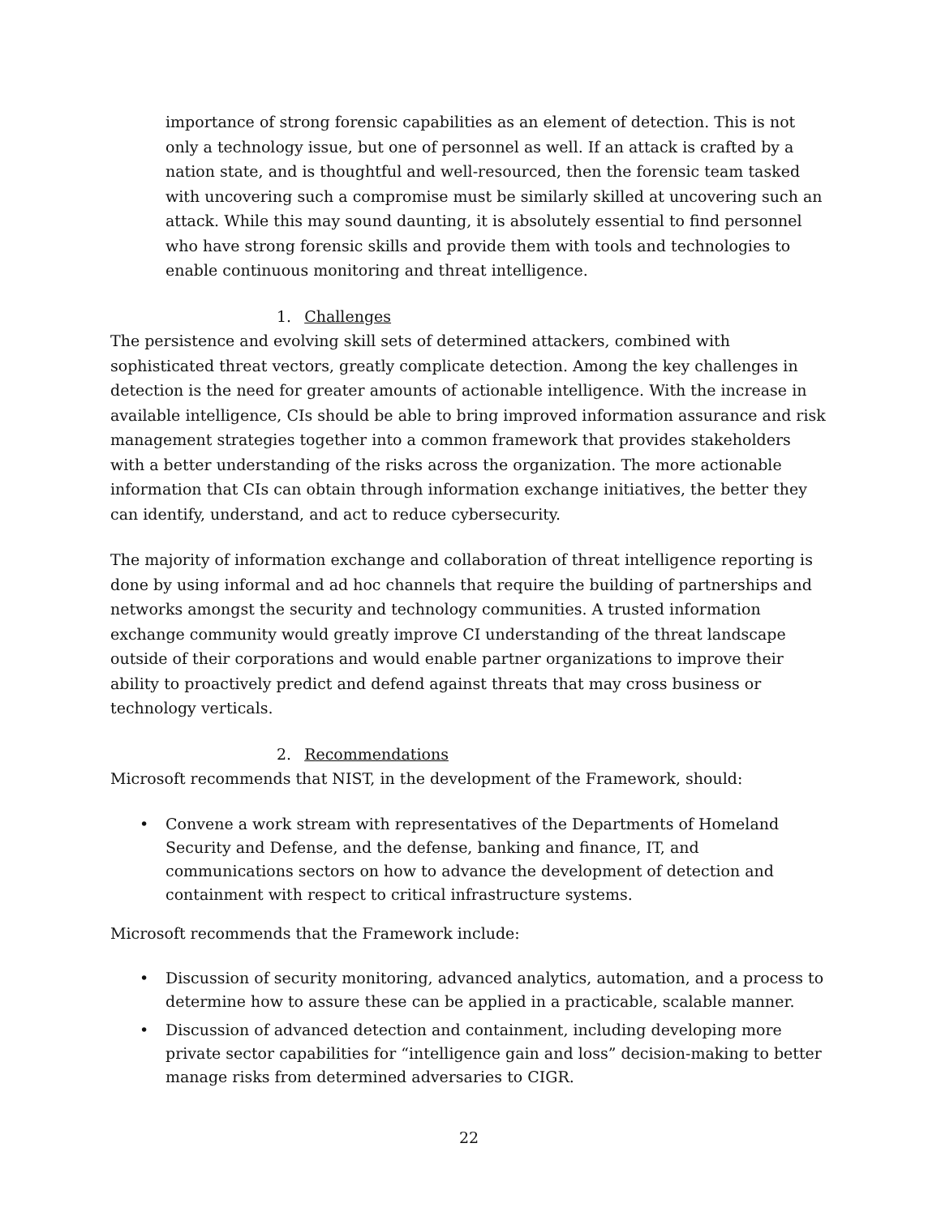importance of strong forensic capabilities as an element of detection. This is not only a technology issue, but one of personnel as well. If an attack is crafted by a nation state, and is thoughtful and well-resourced, then the forensic team tasked with uncovering such a compromise must be similarly skilled at uncovering such an attack. While this may sound daunting, it is absolutely essential to find personnel who have strong forensic skills and provide them with tools and technologies to enable continuous monitoring and threat intelligence.
1. Challenges
The persistence and evolving skill sets of determined attackers, combined with sophisticated threat vectors, greatly complicate detection. Among the key challenges in detection is the need for greater amounts of actionable intelligence. With the increase in available intelligence, CIs should be able to bring improved information assurance and risk management strategies together into a common framework that provides stakeholders with a better understanding of the risks across the organization. The more actionable information that CIs can obtain through information exchange initiatives, the better they can identify, understand, and act to reduce cybersecurity.
The majority of information exchange and collaboration of threat intelligence reporting is done by using informal and ad hoc channels that require the building of partnerships and networks amongst the security and technology communities. A trusted information exchange community would greatly improve CI understanding of the threat landscape outside of their corporations and would enable partner organizations to improve their ability to proactively predict and defend against threats that may cross business or technology verticals.
2. Recommendations
Microsoft recommends that NIST, in the development of the Framework, should:
• Convene a work stream with representatives of the Departments of Homeland Security and Defense, and the defense, banking and finance, IT, and communications sectors on how to advance the development of detection and containment with respect to critical infrastructure systems.
Microsoft recommends that the Framework include:
• Discussion of security monitoring, advanced analytics, automation, and a process to determine how to assure these can be applied in a practicable, scalable manner.
• Discussion of advanced detection and containment, including developing more private sector capabilities for “intelligence gain and loss” decision-making to better manage risks from determined adversaries to CIGR.
22